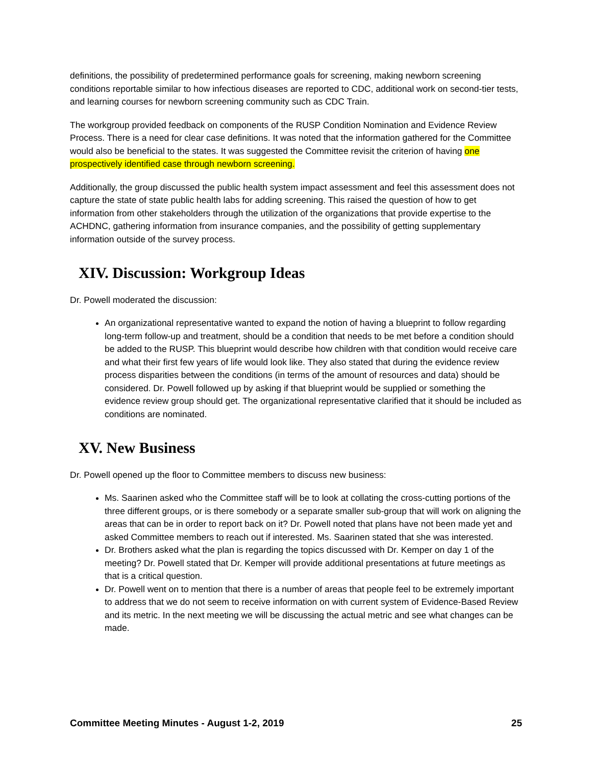definitions, the possibility of predetermined performance goals for screening, making newborn screening conditions reportable similar to how infectious diseases are reported to CDC, additional work on second-tier tests, and learning courses for newborn screening community such as CDC Train.
The workgroup provided feedback on components of the RUSP Condition Nomination and Evidence Review Process. There is a need for clear case definitions. It was noted that the information gathered for the Committee would also be beneficial to the states. It was suggested the Committee revisit the criterion of having one prospectively identified case through newborn screening.
Additionally, the group discussed the public health system impact assessment and feel this assessment does not capture the state of state public health labs for adding screening. This raised the question of how to get information from other stakeholders through the utilization of the organizations that provide expertise to the ACHDNC, gathering information from insurance companies, and the possibility of getting supplementary information outside of the survey process.
XIV. Discussion: Workgroup Ideas
Dr. Powell moderated the discussion:
An organizational representative wanted to expand the notion of having a blueprint to follow regarding long-term follow-up and treatment, should be a condition that needs to be met before a condition should be added to the RUSP. This blueprint would describe how children with that condition would receive care and what their first few years of life would look like. They also stated that during the evidence review process disparities between the conditions (in terms of the amount of resources and data) should be considered. Dr. Powell followed up by asking if that blueprint would be supplied or something the evidence review group should get. The organizational representative clarified that it should be included as conditions are nominated.
XV. New Business
Dr. Powell opened up the floor to Committee members to discuss new business:
Ms. Saarinen asked who the Committee staff will be to look at collating the cross-cutting portions of the three different groups, or is there somebody or a separate smaller sub-group that will work on aligning the areas that can be in order to report back on it? Dr. Powell noted that plans have not been made yet and asked Committee members to reach out if interested. Ms. Saarinen stated that she was interested.
Dr. Brothers asked what the plan is regarding the topics discussed with Dr. Kemper on day 1 of the meeting? Dr. Powell stated that Dr. Kemper will provide additional presentations at future meetings as that is a critical question.
Dr. Powell went on to mention that there is a number of areas that people feel to be extremely important to address that we do not seem to receive information on with current system of Evidence-Based Review and its metric. In the next meeting we will be discussing the actual metric and see what changes can be made.
Committee Meeting Minutes - August 1-2, 2019 25